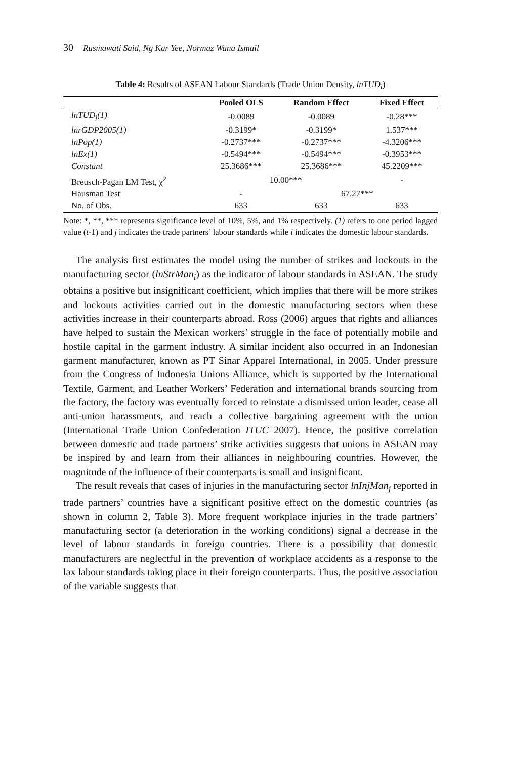30 Rusmawati Said, Ng Kar Yee, Normaz Wana Ismail
Table 4: Results of ASEAN Labour Standards (Trade Union Density, lnTUD<sub>i</sub>)
| | Pooled OLS | Random Effect | Fixed Effect |
| --- | --- | --- | --- |
| lnTUD<sub>j</sub>(1) | -0.0089 | -0.0089 | -0.28*** |
| lnrGDP2005(1) | -0.3199* | -0.3199* | 1.537*** |
| lnPop(1) | -0.2737*** | -0.2737*** | -4.3206*** |
| lnEx(1) | -0.5494*** | -0.5494*** | -0.3953*** |
| Constant | 25.3686*** | 25.3686*** | 45.2209*** |
| Breusch-Pagan LM Test, χ<sup>2</sup> | 10.00*** | | - |
| Hausman Test | - | 67.27*** | |
| No. of Obs. | 633 | 633 | 633 |
Note: *, **, *** represents significance level of 10%, 5%, and 1% respectively. (1) refers to one period lagged value (t-1) and j indicates the trade partners’ labour standards while i indicates the domestic labour standards.
The analysis first estimates the model using the number of strikes and lockouts in the manufacturing sector (lnStrMan<sub>i</sub>) as the indicator of labour standards in ASEAN. The study obtains a positive but insignificant coefficient, which implies that there will be more strikes and lockouts activities carried out in the domestic manufacturing sectors when these activities increase in their counterparts abroad. Ross (2006) argues that rights and alliances have helped to sustain the Mexican workers’ struggle in the face of potentially mobile and hostile capital in the garment industry. A similar incident also occurred in an Indonesian garment manufacturer, known as PT Sinar Apparel International, in 2005. Under pressure from the Congress of Indonesia Unions Alliance, which is supported by the International Textile, Garment, and Leather Workers’ Federation and international brands sourcing from the factory, the factory was eventually forced to reinstate a dismissed union leader, cease all anti-union harassments, and reach a collective bargaining agreement with the union (International Trade Union Confederation ITUC 2007). Hence, the positive correlation between domestic and trade partners’ strike activities suggests that unions in ASEAN may be inspired by and learn from their alliances in neighbouring countries. However, the magnitude of the influence of their counterparts is small and insignificant.
The result reveals that cases of injuries in the manufacturing sector lnInjMan<sub>j</sub> reported in trade partners’ countries have a significant positive effect on the domestic countries (as shown in column 2, Table 3). More frequent workplace injuries in the trade partners’ manufacturing sector (a deterioration in the working conditions) signal a decrease in the level of labour standards in foreign countries. There is a possibility that domestic manufacturers are neglectful in the prevention of workplace accidents as a response to the lax labour standards taking place in their foreign counterparts. Thus, the positive association of the variable suggests that